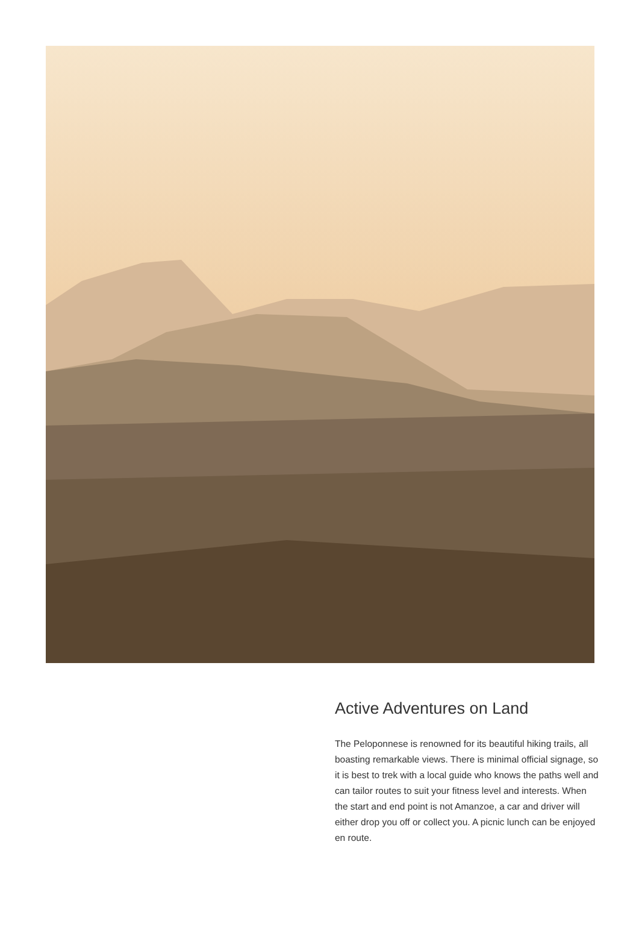Active Adventures on Land
The Peloponnese is renowned for its beautiful hiking trails, all boasting remarkable views. There is minimal official signage, so it is best to trek with a local guide who knows the paths well and can tailor routes to suit your fitness level and interests. When the start and end point is not Amanzoe, a car and driver will either drop you off or collect you. A picnic lunch can be enjoyed en route.